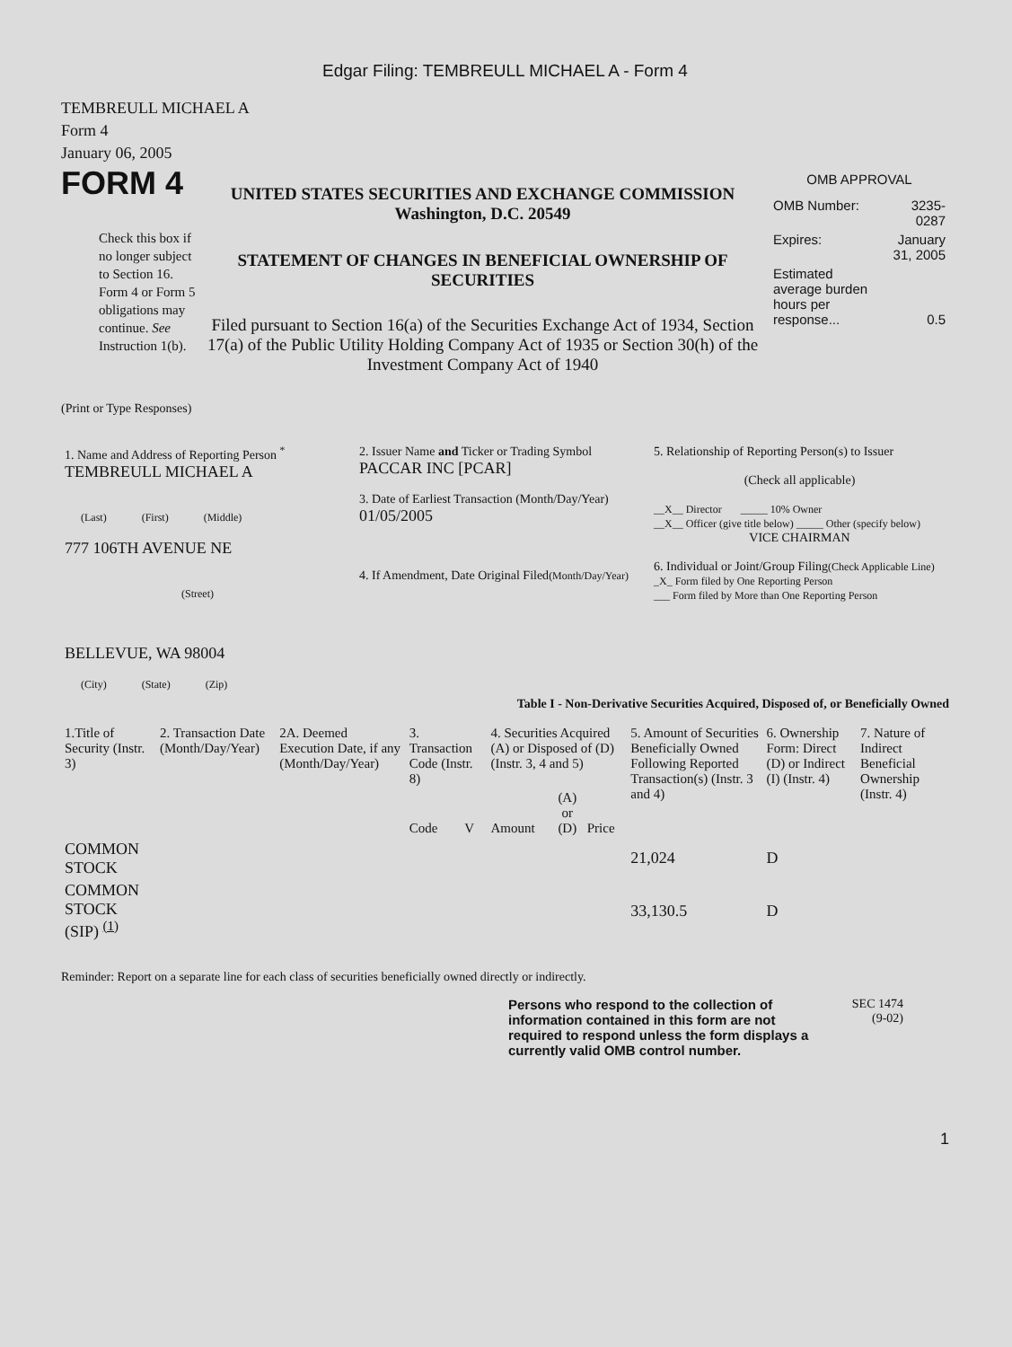Edgar Filing: TEMBREULL MICHAEL A - Form 4
TEMBREULL MICHAEL A
Form 4
January 06, 2005
FORM 4
Check this box if no longer subject to Section 16. Form 4 or Form 5 obligations may continue. See Instruction 1(b).
UNITED STATES SECURITIES AND EXCHANGE COMMISSION
Washington, D.C. 20549
STATEMENT OF CHANGES IN BENEFICIAL OWNERSHIP OF SECURITIES
Filed pursuant to Section 16(a) of the Securities Exchange Act of 1934, Section 17(a) of the Public Utility Holding Company Act of 1935 or Section 30(h) of the Investment Company Act of 1940
OMB APPROVAL
| OMB Number: | 3235-0287 |
| Expires: | January 31, 2005 |
| Estimated average burden hours per response... | 0.5 |
(Print or Type Responses)
| 1. Name and Address of Reporting Person <sup>*</sup> TEMBREULL MICHAEL A (Last) (First) (Middle) 777 106TH AVENUE NE (Street) BELLEVUE, WA 98004 (City) (State) (Zip) | 2. Issuer Name and Ticker or Trading Symbol PACCAR INC [PCAR] 3. Date of Earliest Transaction (Month/Day/Year) 01/05/2005 4. If Amendment, Date Original Filed (Month/Day/Year) | 5. Relationship of Reporting Person(s) to Issuer (Check all applicable) __X__ Director _____ 10% Owner __X__ Officer (give title below) _____ Other (specify below) VICE CHAIRMAN 6. Individual or Joint/Group Filing (Check Applicable Line) _X_ Form filed by One Reporting Person ___ Form filed by More than One Reporting Person |
Table I - Non-Derivative Securities Acquired, Disposed of, or Beneficially Owned
| 1.Title of Security (Instr. 3) | 2. Transaction Date (Month/Day/Year) | 2A. Deemed Execution Date, if any (Month/Day/Year) | 3. Transaction Code (Instr. 8) | | 4. Securities Acquired (A) or Disposed of (D) (Instr. 3, 4 and 5) | | | 5. Amount of Securities Beneficially Owned Following Reported Transaction(s) (Instr. 3 and 4) | 6. Ownership Form: Direct (D) or Indirect (I) (Instr. 4) | 7. Nature of Indirect Beneficial Ownership (Instr. 4) |
| --- | --- | --- | --- | --- | --- | --- | --- | --- | --- | --- |
| | | | Code | V | Amount | (A) or (D) | Price | | | |
| COMMON STOCK | | | | | | | | 21,024 | D | |
| COMMON STOCK (SIP) <sup>(1)</sup> | | | | | | | | 33,130.5 | D | |
Reminder: Report on a separate line for each class of securities beneficially owned directly or indirectly.
Persons who respond to the collection of information contained in this form are not required to respond unless the form displays a currently valid OMB control number.
SEC 1474
(9-02)
1